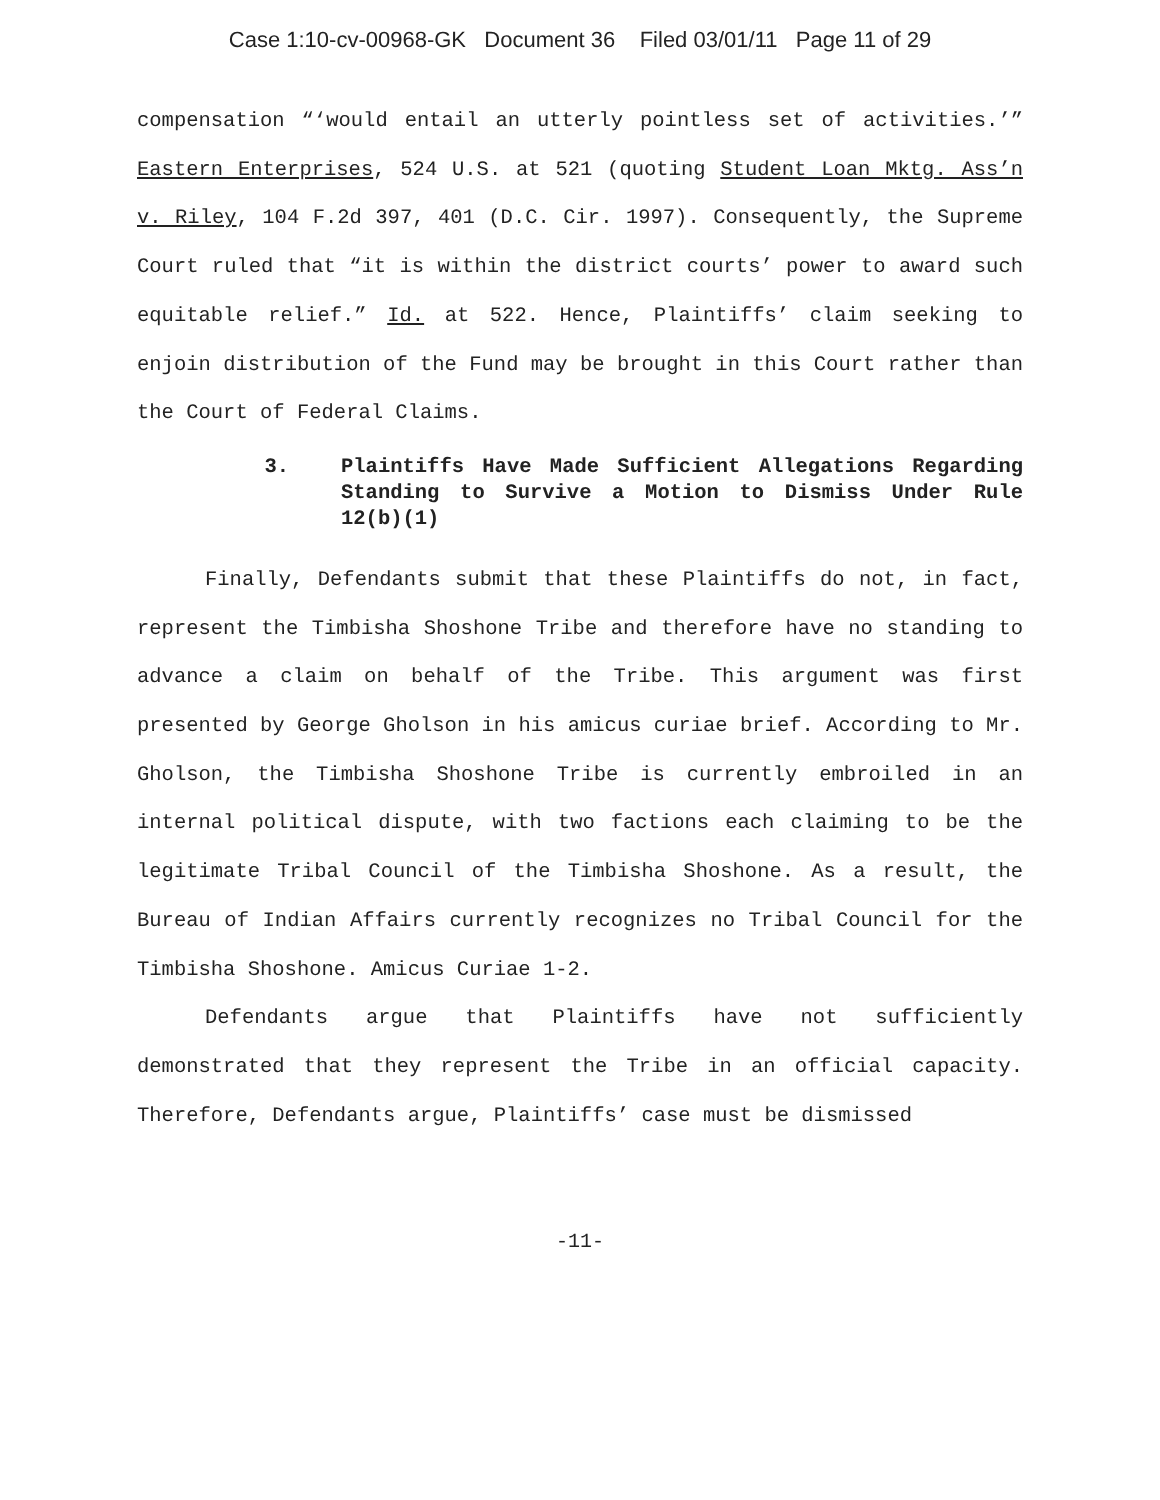Case 1:10-cv-00968-GK Document 36 Filed 03/01/11 Page 11 of 29
compensation “‘would entail an utterly pointless set of activities.’” Eastern Enterprises, 524 U.S. at 521 (quoting Student Loan Mktg. Ass’n v. Riley, 104 F.2d 397, 401 (D.C. Cir. 1997). Consequently, the Supreme Court ruled that “it is within the district courts’ power to award such equitable relief.” Id. at 522. Hence, Plaintiffs’ claim seeking to enjoin distribution of the Fund may be brought in this Court rather than the Court of Federal Claims.
3. Plaintiffs Have Made Sufficient Allegations Regarding Standing to Survive a Motion to Dismiss Under Rule 12(b)(1)
Finally, Defendants submit that these Plaintiffs do not, in fact, represent the Timbisha Shoshone Tribe and therefore have no standing to advance a claim on behalf of the Tribe. This argument was first presented by George Gholson in his amicus curiae brief. According to Mr. Gholson, the Timbisha Shoshone Tribe is currently embroiled in an internal political dispute, with two factions each claiming to be the legitimate Tribal Council of the Timbisha Shoshone. As a result, the Bureau of Indian Affairs currently recognizes no Tribal Council for the Timbisha Shoshone. Amicus Curiae 1-2.
Defendants argue that Plaintiffs have not sufficiently demonstrated that they represent the Tribe in an official capacity. Therefore, Defendants argue, Plaintiffs’ case must be dismissed
-11-